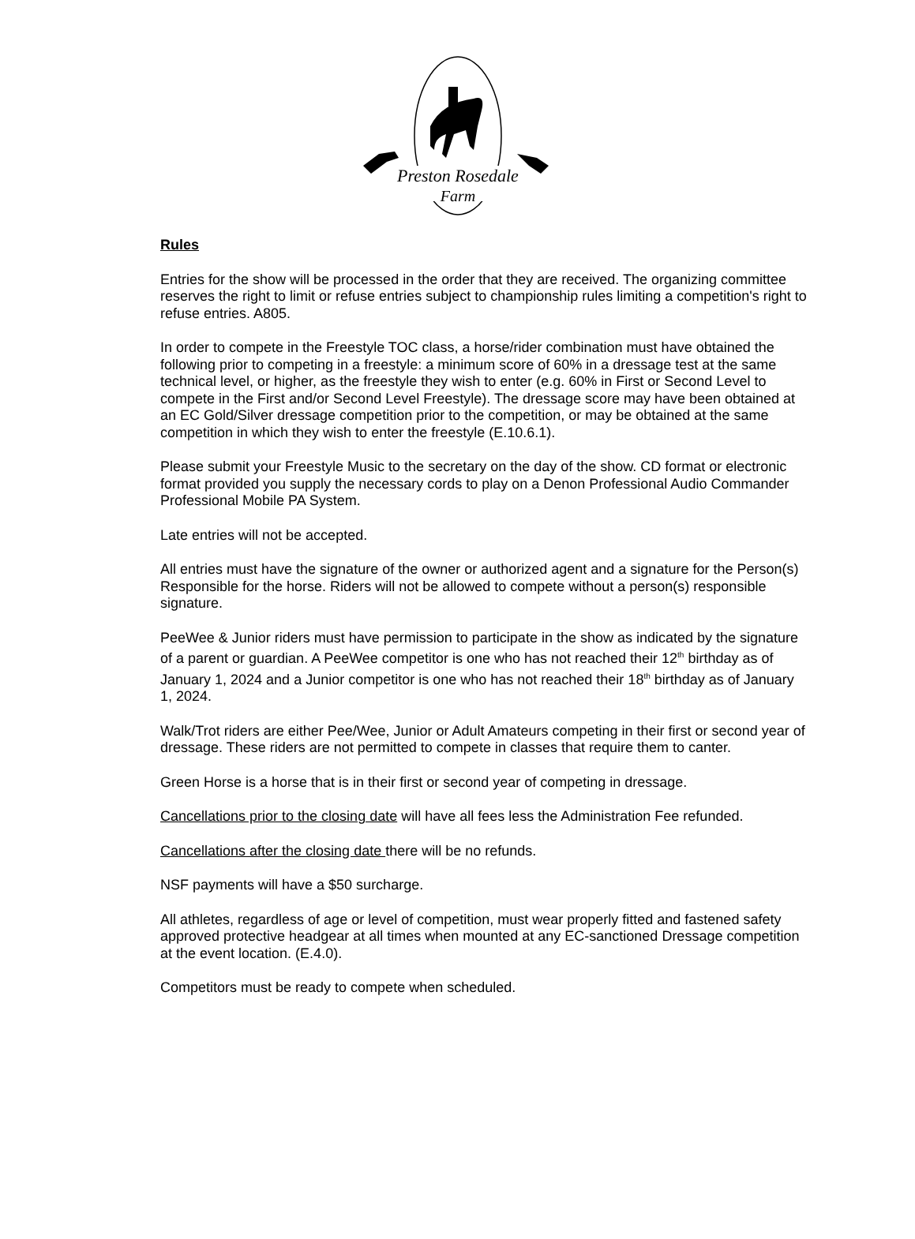Preston Rosedale
Farm
Rules
Entries for the show will be processed in the order that they are received. The organizing committee reserves the right to limit or refuse entries subject to championship rules limiting a competition's right to refuse entries. A805.
In order to compete in the Freestyle TOC class, a horse/rider combination must have obtained the following prior to competing in a freestyle: a minimum score of 60% in a dressage test at the same technical level, or higher, as the freestyle they wish to enter (e.g. 60% in First or Second Level to compete in the First and/or Second Level Freestyle). The dressage score may have been obtained at an EC Gold/Silver dressage competition prior to the competition, or may be obtained at the same competition in which they wish to enter the freestyle (E.10.6.1).
Please submit your Freestyle Music to the secretary on the day of the show. CD format or electronic format provided you supply the necessary cords to play on a Denon Professional Audio Commander Professional Mobile PA System.
Late entries will not be accepted.
All entries must have the signature of the owner or authorized agent and a signature for the Person(s) Responsible for the horse. Riders will not be allowed to compete without a person(s) responsible signature.
PeeWee & Junior riders must have permission to participate in the show as indicated by the signature of a parent or guardian. A PeeWee competitor is one who has not reached their 12<sup>th</sup> birthday as of January 1, 2024 and a Junior competitor is one who has not reached their 18<sup>th</sup> birthday as of January 1, 2024.
Walk/Trot riders are either Pee/Wee, Junior or Adult Amateurs competing in their first or second year of dressage. These riders are not permitted to compete in classes that require them to canter.
Green Horse is a horse that is in their first or second year of competing in dressage.
Cancellations prior to the closing date will have all fees less the Administration Fee refunded.
Cancellations after the closing date there will be no refunds.
NSF payments will have a $50 surcharge.
All athletes, regardless of age or level of competition, must wear properly fitted and fastened safety approved protective headgear at all times when mounted at any EC-sanctioned Dressage competition at the event location. (E.4.0).
Competitors must be ready to compete when scheduled.